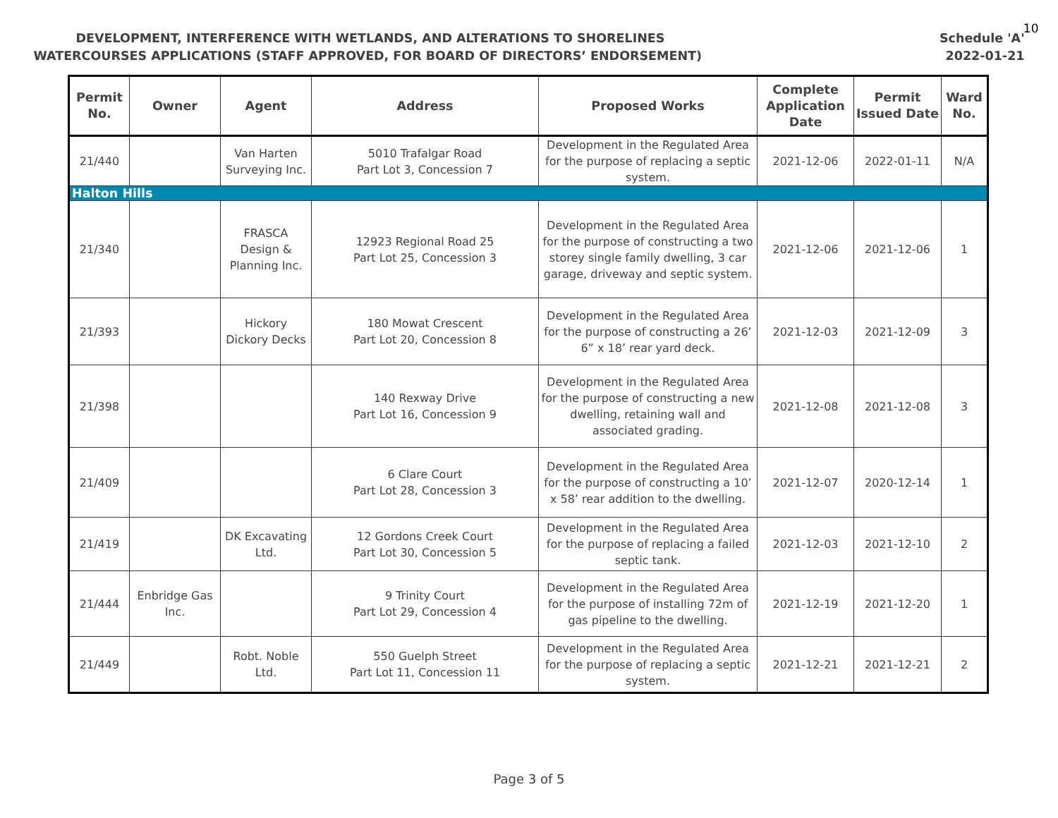DEVELOPMENT, INTERFERENCE WITH WETLANDS, AND ALTERATIONS TO SHORELINES Schedule 'A'
WATERCOURSES APPLICATIONS (STAFF APPROVED, FOR BOARD OF DIRECTORS’ ENDORSEMENT) 2022-01-21
10
| Permit No. | Owner | Agent | Address | Proposed Works | Complete Application Date | Permit Issued Date | Ward No. |
| --- | --- | --- | --- | --- | --- | --- | --- |
| 21/440 | | Van Harten Surveying Inc. | 5010 Trafalgar Road Part Lot 3, Concession 7 | Development in the Regulated Area for the purpose of replacing a septic system. | 2021-12-06 | 2022-01-11 | N/A |
| Halton Hills | | | | | | | |
| 21/340 | | FRASCA Design & Planning Inc. | 12923 Regional Road 25 Part Lot 25, Concession 3 | Development in the Regulated Area for the purpose of constructing a two storey single family dwelling, 3 car garage, driveway and septic system. | 2021-12-06 | 2021-12-06 | 1 |
| 21/393 | | Hickory Dickory Decks | 180 Mowat Crescent Part Lot 20, Concession 8 | Development in the Regulated Area for the purpose of constructing a 26’ 6” x 18’ rear yard deck. | 2021-12-03 | 2021-12-09 | 3 |
| 21/398 | | | 140 Rexway Drive Part Lot 16, Concession 9 | Development in the Regulated Area for the purpose of constructing a new dwelling, retaining wall and associated grading. | 2021-12-08 | 2021-12-08 | 3 |
| 21/409 | | | 6 Clare Court Part Lot 28, Concession 3 | Development in the Regulated Area for the purpose of constructing a 10’ x 58’ rear addition to the dwelling. | 2021-12-07 | 2020-12-14 | 1 |
| 21/419 | | DK Excavating Ltd. | 12 Gordons Creek Court Part Lot 30, Concession 5 | Development in the Regulated Area for the purpose of replacing a failed septic tank. | 2021-12-03 | 2021-12-10 | 2 |
| 21/444 | Enbridge Gas Inc. | | 9 Trinity Court Part Lot 29, Concession 4 | Development in the Regulated Area for the purpose of installing 72m of gas pipeline to the dwelling. | 2021-12-19 | 2021-12-20 | 1 |
| 21/449 | | Robt. Noble Ltd. | 550 Guelph Street Part Lot 11, Concession 11 | Development in the Regulated Area for the purpose of replacing a septic system. | 2021-12-21 | 2021-12-21 | 2 |
Page 3 of 5